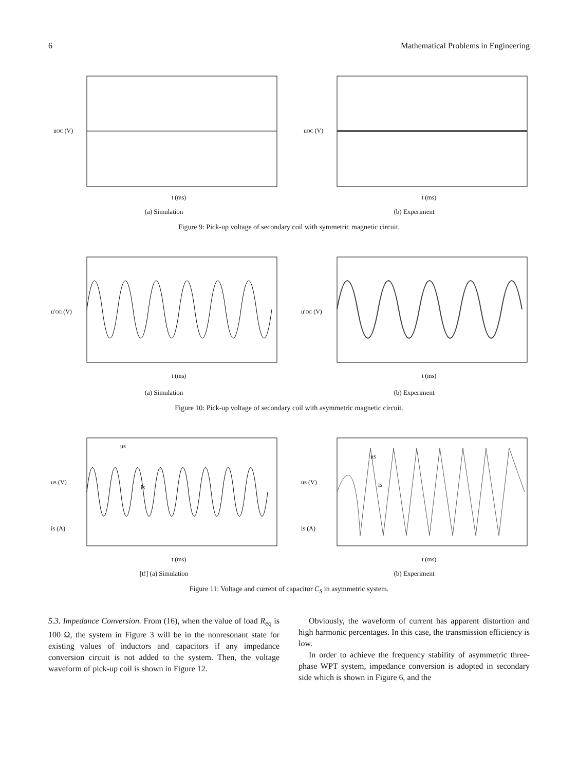6 Mathematical Problems in Engineering
uOC (V)
t (ms)
(a) Simulation
uOC (V)
t (ms)
(b) Experiment
Figure 9: Pick-up voltage of secondary coil with symmetric magnetic circuit.
u′OC (V)
t (ms)
(a) Simulation
u′OC (V)
t (ms)
(b) Experiment
Figure 10: Pick-up voltage of secondary coil with asymmetric magnetic circuit.
uS
iS
uS (V)
iS (A)
t (ms)
[t!] (a) Simulation
uS
iS
uS (V)
iS (A)
t (ms)
(b) Experiment
Figure 11: Voltage and current of capacitor C<sub>S</sub> in asymmetric system.
5.3. Impedance Conversion. From (16), when the value of load R<sub>eq</sub> is 100 Ω, the system in Figure 3 will be in the nonresonant state for existing values of inductors and capacitors if any impedance conversion circuit is not added to the system. Then, the voltage waveform of pick-up coil is shown in Figure 12.
Obviously, the waveform of current has apparent distortion and high harmonic percentages. In this case, the transmission efficiency is low.
In order to achieve the frequency stability of asymmetric three-phase WPT system, impedance conversion is adopted in secondary side which is shown in Figure 6, and the